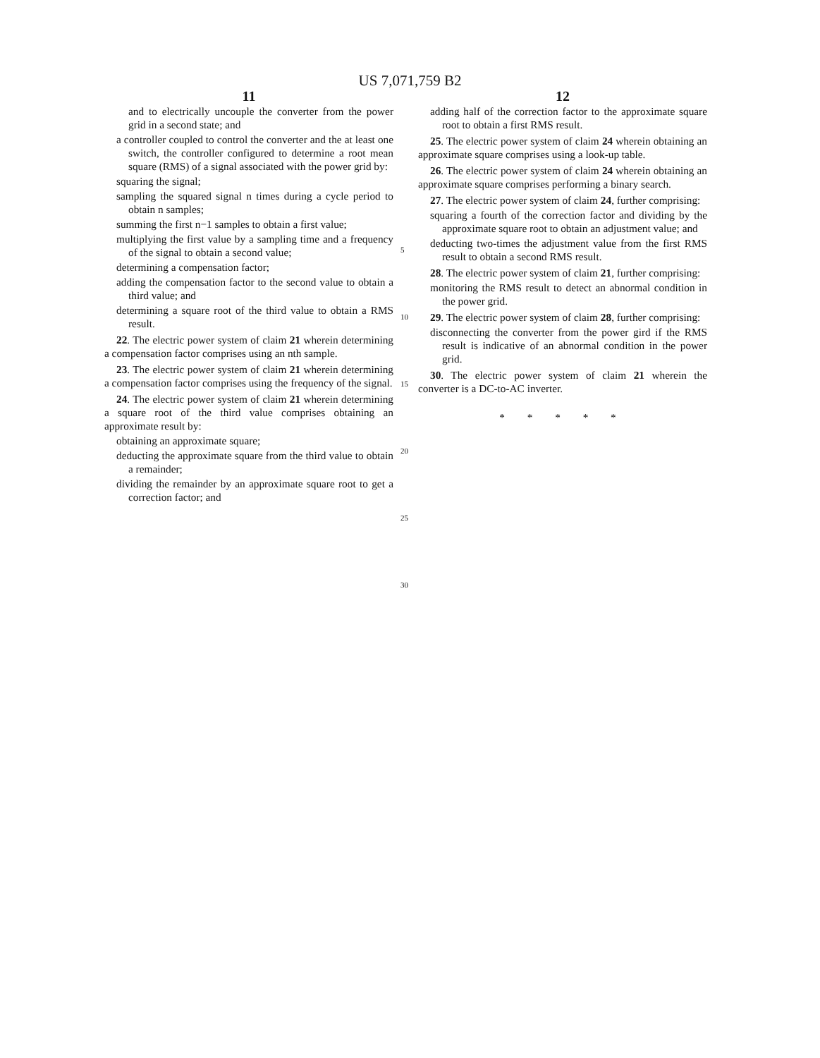US 7,071,759 B2
11
and to electrically uncouple the converter from the power grid in a second state; and
a controller coupled to control the converter and the at least one switch, the controller configured to determine a root mean square (RMS) of a signal associated with the power grid by:
squaring the signal;
sampling the squared signal n times during a cycle period to obtain n samples;
summing the first n−1 samples to obtain a first value;
multiplying the first value by a sampling time and a frequency of the signal to obtain a second value;
determining a compensation factor;
adding the compensation factor to the second value to obtain a third value; and
determining a square root of the third value to obtain a RMS result.
22. The electric power system of claim 21 wherein determining a compensation factor comprises using an nth sample.
23. The electric power system of claim 21 wherein determining a compensation factor comprises using the frequency of the signal.
24. The electric power system of claim 21 wherein determining a square root of the third value comprises obtaining an approximate result by:
obtaining an approximate square;
deducting the approximate square from the third value to obtain a remainder;
dividing the remainder by an approximate square root to get a correction factor; and
5
10
15
20
25
30
12
adding half of the correction factor to the approximate square root to obtain a first RMS result.
25. The electric power system of claim 24 wherein obtaining an approximate square comprises using a look-up table.
26. The electric power system of claim 24 wherein obtaining an approximate square comprises performing a binary search.
27. The electric power system of claim 24, further comprising:
squaring a fourth of the correction factor and dividing by the approximate square root to obtain an adjustment value; and
deducting two-times the adjustment value from the first RMS result to obtain a second RMS result.
28. The electric power system of claim 21, further comprising:
monitoring the RMS result to detect an abnormal condition in the power grid.
29. The electric power system of claim 28, further comprising:
disconnecting the converter from the power gird if the RMS result is indicative of an abnormal condition in the power grid.
30. The electric power system of claim 21 wherein the converter is a DC-to-AC inverter.
* * * * *